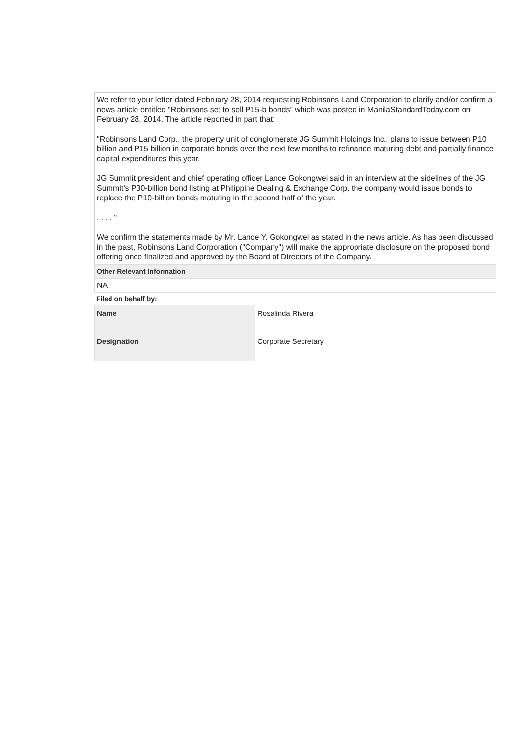We refer to your letter dated February 28, 2014 requesting Robinsons Land Corporation to clarify and/or confirm a news article entitled "Robinsons set to sell P15-b bonds” which was posted in ManilaStandardToday.com on February 28, 2014. The article reported in part that:
"Robinsons Land Corp., the property unit of conglomerate JG Summit Holdings Inc., plans to issue between P10 billion and P15 billion in corporate bonds over the next few months to refinance maturing debt and partially finance capital expenditures this year.
JG Summit president and chief operating officer Lance Gokongwei said in an interview at the sidelines of the JG Summit’s P30-billion bond listing at Philippine Dealing & Exchange Corp. the company would issue bonds to replace the P10-billion bonds maturing in the second half of the year.
. . . . "
We confirm the statements made by Mr. Lance Y. Gokongwei as stated in the news article. As has been discussed in the past, Robinsons Land Corporation ("Company") will make the appropriate disclosure on the proposed bond offering once finalized and approved by the Board of Directors of the Company.
Other Relevant Information
NA
Filed on behalf by:
| Name | Rosalinda Rivera |
| Designation | Corporate Secretary |